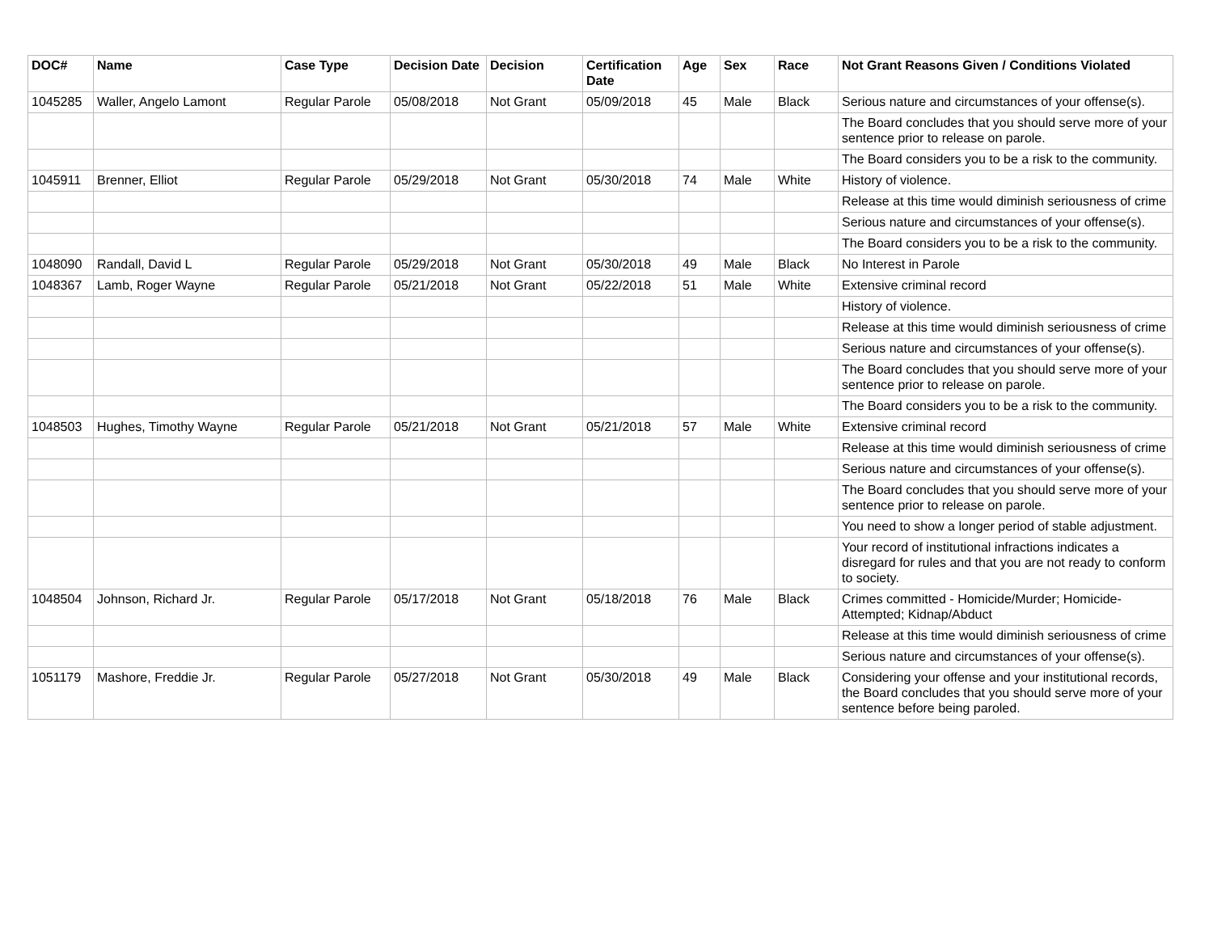| DOC# | Name | Case Type | Decision Date | Decision | Certification Date | Age | Sex | Race | Not Grant Reasons Given / Conditions Violated |
| --- | --- | --- | --- | --- | --- | --- | --- | --- | --- |
| 1045285 | Waller, Angelo Lamont | Regular Parole | 05/08/2018 | Not Grant | 05/09/2018 | 45 | Male | Black | Serious nature and circumstances of your offense(s). |
| | | | | | | | | | The Board concludes that you should serve more of your sentence prior to release on parole. |
| | | | | | | | | | The Board considers you to be a risk to the community. |
| 1045911 | Brenner, Elliot | Regular Parole | 05/29/2018 | Not Grant | 05/30/2018 | 74 | Male | White | History of violence. |
| | | | | | | | | | Release at this time would diminish seriousness of crime |
| | | | | | | | | | Serious nature and circumstances of your offense(s). |
| | | | | | | | | | The Board considers you to be a risk to the community. |
| 1048090 | Randall, David L | Regular Parole | 05/29/2018 | Not Grant | 05/30/2018 | 49 | Male | Black | No Interest in Parole |
| 1048367 | Lamb, Roger Wayne | Regular Parole | 05/21/2018 | Not Grant | 05/22/2018 | 51 | Male | White | Extensive criminal record |
| | | | | | | | | | History of violence. |
| | | | | | | | | | Release at this time would diminish seriousness of crime |
| | | | | | | | | | Serious nature and circumstances of your offense(s). |
| | | | | | | | | | The Board concludes that you should serve more of your sentence prior to release on parole. |
| | | | | | | | | | The Board considers you to be a risk to the community. |
| 1048503 | Hughes, Timothy Wayne | Regular Parole | 05/21/2018 | Not Grant | 05/21/2018 | 57 | Male | White | Extensive criminal record |
| | | | | | | | | | Release at this time would diminish seriousness of crime |
| | | | | | | | | | Serious nature and circumstances of your offense(s). |
| | | | | | | | | | The Board concludes that you should serve more of your sentence prior to release on parole. |
| | | | | | | | | | You need to show a longer period of stable adjustment. |
| | | | | | | | | | Your record of institutional infractions indicates a disregard for rules and that you are not ready to conform to society. |
| 1048504 | Johnson, Richard Jr. | Regular Parole | 05/17/2018 | Not Grant | 05/18/2018 | 76 | Male | Black | Crimes committed - Homicide/Murder; Homicide-Attempted; Kidnap/Abduct |
| | | | | | | | | | Release at this time would diminish seriousness of crime |
| | | | | | | | | | Serious nature and circumstances of your offense(s). |
| 1051179 | Mashore, Freddie Jr. | Regular Parole | 05/27/2018 | Not Grant | 05/30/2018 | 49 | Male | Black | Considering your offense and your institutional records, the Board concludes that you should serve more of your sentence before being paroled. |